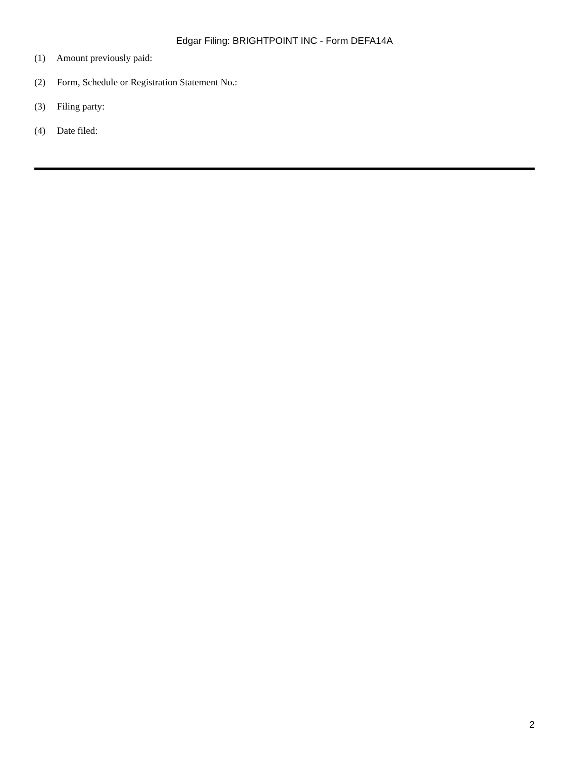Edgar Filing: BRIGHTPOINT INC - Form DEFA14A
(1) Amount previously paid:
(2) Form, Schedule or Registration Statement No.:
(3) Filing party:
(4) Date filed:
2